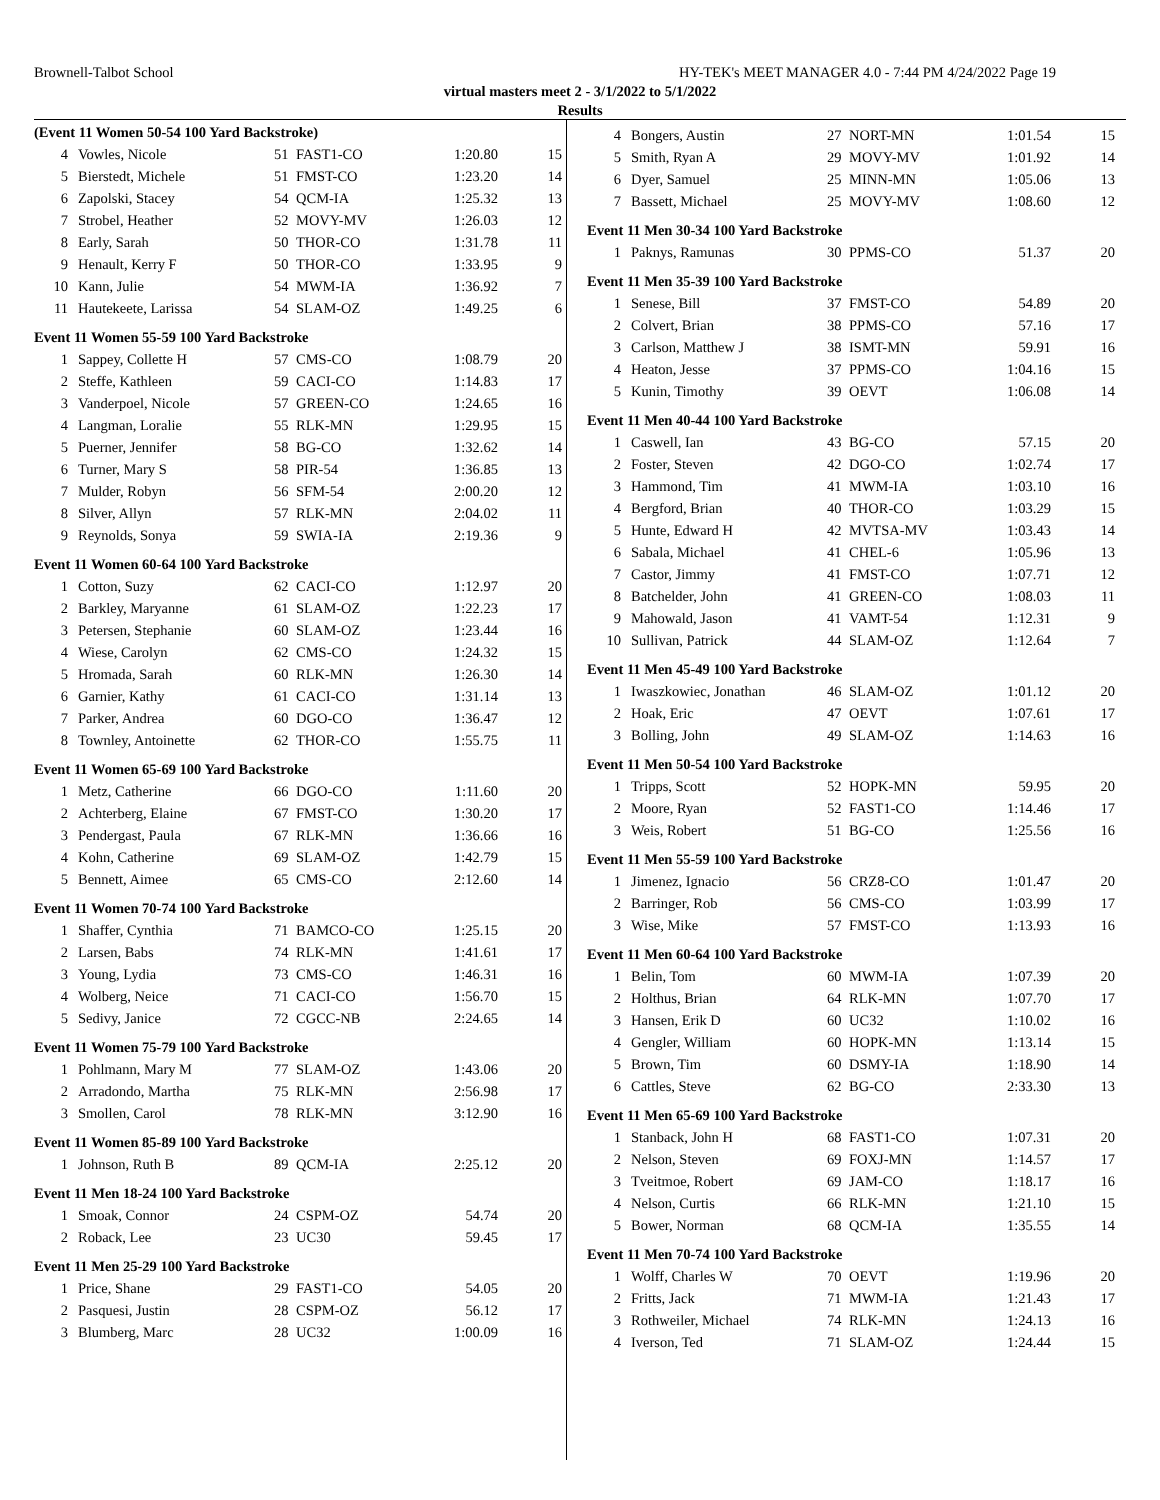Brownell-Talbot School HY-TEK's MEET MANAGER 4.0 - 7:44 PM 4/24/2022 Page 19
virtual masters meet 2 - 3/1/2022 to 5/1/2022
Results
(Event 11 Women 50-54 100 Yard Backstroke)
| 4 | Vowles, Nicole | 51 | FAST1-CO | 1:20.80 | 15 |
| 5 | Bierstedt, Michele | 51 | FMST-CO | 1:23.20 | 14 |
| 6 | Zapolski, Stacey | 54 | QCM-IA | 1:25.32 | 13 |
| 7 | Strobel, Heather | 52 | MOVY-MV | 1:26.03 | 12 |
| 8 | Early, Sarah | 50 | THOR-CO | 1:31.78 | 11 |
| 9 | Henault, Kerry F | 50 | THOR-CO | 1:33.95 | 9 |
| 10 | Kann, Julie | 54 | MWM-IA | 1:36.92 | 7 |
| 11 | Hautekeete, Larissa | 54 | SLAM-OZ | 1:49.25 | 6 |
Event 11 Women 55-59 100 Yard Backstroke
| 1 | Sappey, Collette H | 57 | CMS-CO | 1:08.79 | 20 |
| 2 | Steffe, Kathleen | 59 | CACI-CO | 1:14.83 | 17 |
| 3 | Vanderpoel, Nicole | 57 | GREEN-CO | 1:24.65 | 16 |
| 4 | Langman, Loralie | 55 | RLK-MN | 1:29.95 | 15 |
| 5 | Puerner, Jennifer | 58 | BG-CO | 1:32.62 | 14 |
| 6 | Turner, Mary S | 58 | PIR-54 | 1:36.85 | 13 |
| 7 | Mulder, Robyn | 56 | SFM-54 | 2:00.20 | 12 |
| 8 | Silver, Allyn | 57 | RLK-MN | 2:04.02 | 11 |
| 9 | Reynolds, Sonya | 59 | SWIA-IA | 2:19.36 | 9 |
Event 11 Women 60-64 100 Yard Backstroke
| 1 | Cotton, Suzy | 62 | CACI-CO | 1:12.97 | 20 |
| 2 | Barkley, Maryanne | 61 | SLAM-OZ | 1:22.23 | 17 |
| 3 | Petersen, Stephanie | 60 | SLAM-OZ | 1:23.44 | 16 |
| 4 | Wiese, Carolyn | 62 | CMS-CO | 1:24.32 | 15 |
| 5 | Hromada, Sarah | 60 | RLK-MN | 1:26.30 | 14 |
| 6 | Garnier, Kathy | 61 | CACI-CO | 1:31.14 | 13 |
| 7 | Parker, Andrea | 60 | DGO-CO | 1:36.47 | 12 |
| 8 | Townley, Antoinette | 62 | THOR-CO | 1:55.75 | 11 |
Event 11 Women 65-69 100 Yard Backstroke
| 1 | Metz, Catherine | 66 | DGO-CO | 1:11.60 | 20 |
| 2 | Achterberg, Elaine | 67 | FMST-CO | 1:30.20 | 17 |
| 3 | Pendergast, Paula | 67 | RLK-MN | 1:36.66 | 16 |
| 4 | Kohn, Catherine | 69 | SLAM-OZ | 1:42.79 | 15 |
| 5 | Bennett, Aimee | 65 | CMS-CO | 2:12.60 | 14 |
Event 11 Women 70-74 100 Yard Backstroke
| 1 | Shaffer, Cynthia | 71 | BAMCO-CO | 1:25.15 | 20 |
| 2 | Larsen, Babs | 74 | RLK-MN | 1:41.61 | 17 |
| 3 | Young, Lydia | 73 | CMS-CO | 1:46.31 | 16 |
| 4 | Wolberg, Neice | 71 | CACI-CO | 1:56.70 | 15 |
| 5 | Sedivy, Janice | 72 | CGCC-NB | 2:24.65 | 14 |
Event 11 Women 75-79 100 Yard Backstroke
| 1 | Pohlmann, Mary M | 77 | SLAM-OZ | 1:43.06 | 20 |
| 2 | Arradondo, Martha | 75 | RLK-MN | 2:56.98 | 17 |
| 3 | Smollen, Carol | 78 | RLK-MN | 3:12.90 | 16 |
Event 11 Women 85-89 100 Yard Backstroke
| 1 | Johnson, Ruth B | 89 | QCM-IA | 2:25.12 | 20 |
Event 11 Men 18-24 100 Yard Backstroke
| 1 | Smoak, Connor | 24 | CSPM-OZ | 54.74 | 20 |
| 2 | Roback, Lee | 23 | UC30 | 59.45 | 17 |
Event 11 Men 25-29 100 Yard Backstroke
| 1 | Price, Shane | 29 | FAST1-CO | 54.05 | 20 |
| 2 | Pasquesi, Justin | 28 | CSPM-OZ | 56.12 | 17 |
| 3 | Blumberg, Marc | 28 | UC32 | 1:00.09 | 16 |
| 4 | Bongers, Austin | 27 | NORT-MN | 1:01.54 | 15 |
| 5 | Smith, Ryan A | 29 | MOVY-MV | 1:01.92 | 14 |
| 6 | Dyer, Samuel | 25 | MINN-MN | 1:05.06 | 13 |
| 7 | Bassett, Michael | 25 | MOVY-MV | 1:08.60 | 12 |
Event 11 Men 30-34 100 Yard Backstroke
| 1 | Paknys, Ramunas | 30 | PPMS-CO | 51.37 | 20 |
Event 11 Men 35-39 100 Yard Backstroke
| 1 | Senese, Bill | 37 | FMST-CO | 54.89 | 20 |
| 2 | Colvert, Brian | 38 | PPMS-CO | 57.16 | 17 |
| 3 | Carlson, Matthew J | 38 | ISMT-MN | 59.91 | 16 |
| 4 | Heaton, Jesse | 37 | PPMS-CO | 1:04.16 | 15 |
| 5 | Kunin, Timothy | 39 | OEVT | 1:06.08 | 14 |
Event 11 Men 40-44 100 Yard Backstroke
| 1 | Caswell, Ian | 43 | BG-CO | 57.15 | 20 |
| 2 | Foster, Steven | 42 | DGO-CO | 1:02.74 | 17 |
| 3 | Hammond, Tim | 41 | MWM-IA | 1:03.10 | 16 |
| 4 | Bergford, Brian | 40 | THOR-CO | 1:03.29 | 15 |
| 5 | Hunte, Edward H | 42 | MVTSA-MV | 1:03.43 | 14 |
| 6 | Sabala, Michael | 41 | CHEL-6 | 1:05.96 | 13 |
| 7 | Castor, Jimmy | 41 | FMST-CO | 1:07.71 | 12 |
| 8 | Batchelder, John | 41 | GREEN-CO | 1:08.03 | 11 |
| 9 | Mahowald, Jason | 41 | VAMT-54 | 1:12.31 | 9 |
| 10 | Sullivan, Patrick | 44 | SLAM-OZ | 1:12.64 | 7 |
Event 11 Men 45-49 100 Yard Backstroke
| 1 | Iwaszkowiec, Jonathan | 46 | SLAM-OZ | 1:01.12 | 20 |
| 2 | Hoak, Eric | 47 | OEVT | 1:07.61 | 17 |
| 3 | Bolling, John | 49 | SLAM-OZ | 1:14.63 | 16 |
Event 11 Men 50-54 100 Yard Backstroke
| 1 | Tripps, Scott | 52 | HOPK-MN | 59.95 | 20 |
| 2 | Moore, Ryan | 52 | FAST1-CO | 1:14.46 | 17 |
| 3 | Weis, Robert | 51 | BG-CO | 1:25.56 | 16 |
Event 11 Men 55-59 100 Yard Backstroke
| 1 | Jimenez, Ignacio | 56 | CRZ8-CO | 1:01.47 | 20 |
| 2 | Barringer, Rob | 56 | CMS-CO | 1:03.99 | 17 |
| 3 | Wise, Mike | 57 | FMST-CO | 1:13.93 | 16 |
Event 11 Men 60-64 100 Yard Backstroke
| 1 | Belin, Tom | 60 | MWM-IA | 1:07.39 | 20 |
| 2 | Holthus, Brian | 64 | RLK-MN | 1:07.70 | 17 |
| 3 | Hansen, Erik D | 60 | UC32 | 1:10.02 | 16 |
| 4 | Gengler, William | 60 | HOPK-MN | 1:13.14 | 15 |
| 5 | Brown, Tim | 60 | DSMY-IA | 1:18.90 | 14 |
| 6 | Cattles, Steve | 62 | BG-CO | 2:33.30 | 13 |
Event 11 Men 65-69 100 Yard Backstroke
| 1 | Stanback, John H | 68 | FAST1-CO | 1:07.31 | 20 |
| 2 | Nelson, Steven | 69 | FOXJ-MN | 1:14.57 | 17 |
| 3 | Tveitmoe, Robert | 69 | JAM-CO | 1:18.17 | 16 |
| 4 | Nelson, Curtis | 66 | RLK-MN | 1:21.10 | 15 |
| 5 | Bower, Norman | 68 | QCM-IA | 1:35.55 | 14 |
Event 11 Men 70-74 100 Yard Backstroke
| 1 | Wolff, Charles W | 70 | OEVT | 1:19.96 | 20 |
| 2 | Fritts, Jack | 71 | MWM-IA | 1:21.43 | 17 |
| 3 | Rothweiler, Michael | 74 | RLK-MN | 1:24.13 | 16 |
| 4 | Iverson, Ted | 71 | SLAM-OZ | 1:24.44 | 15 |